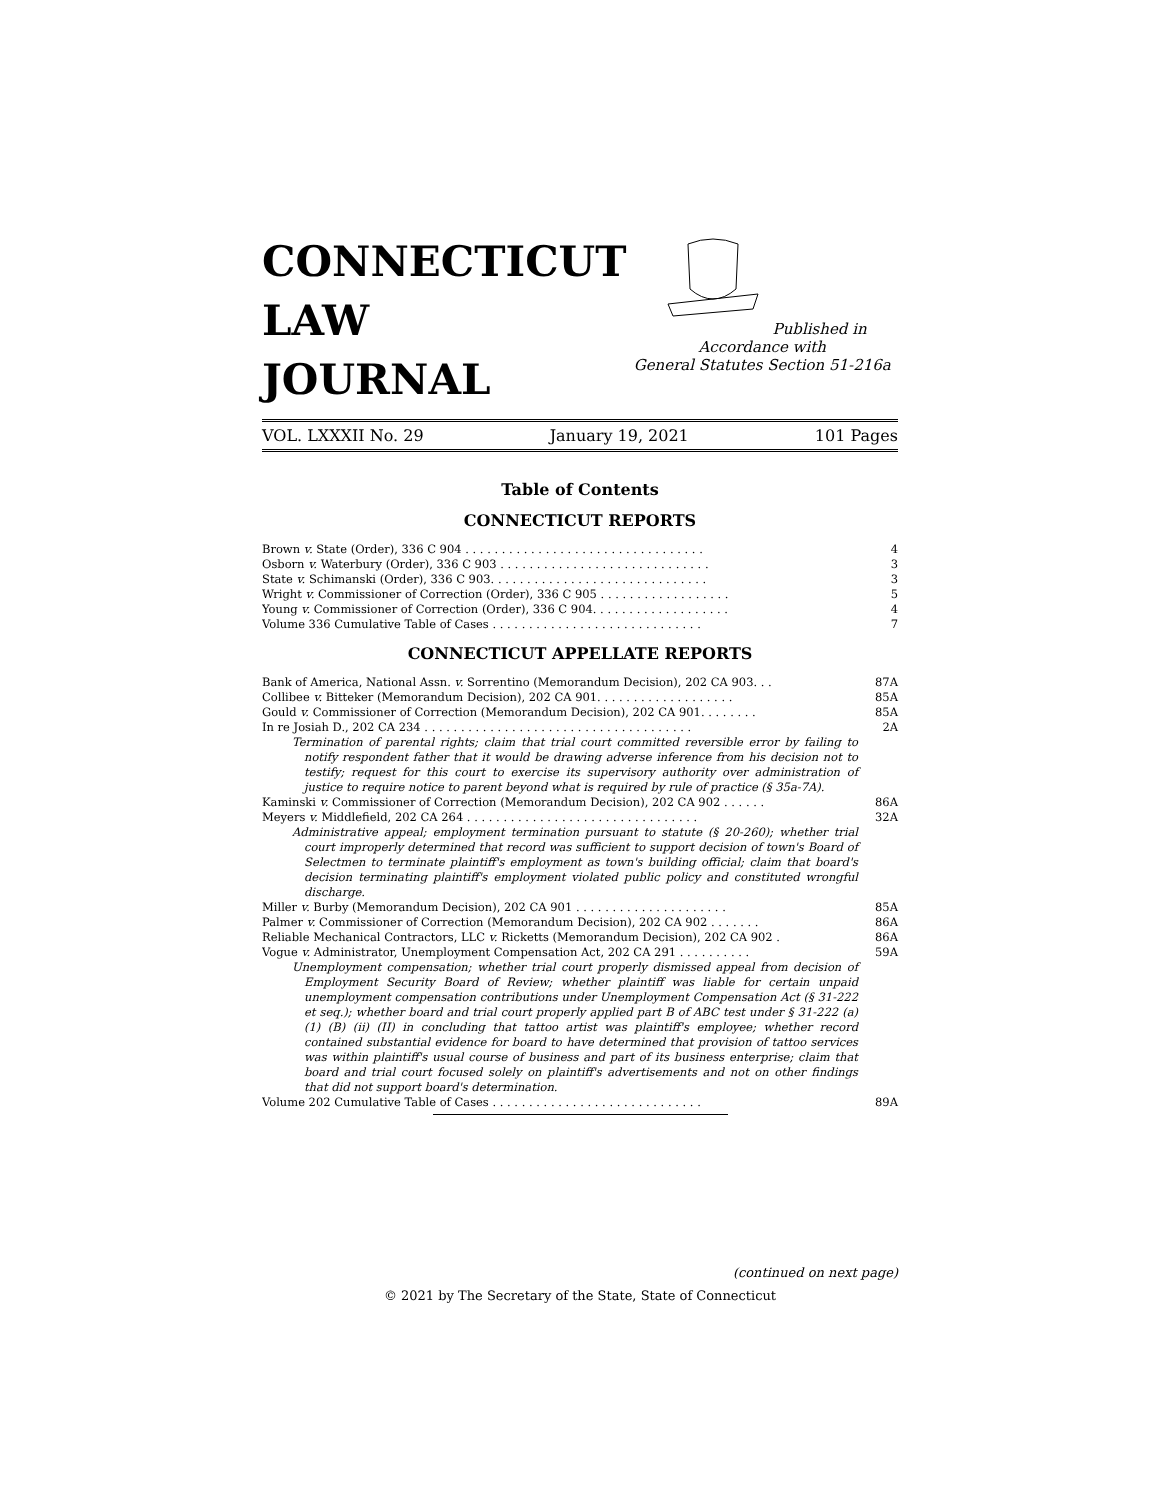CONNECTICUT
LAW
JOURNAL
Published in Accordance with
General Statutes Section 51-216a
VOL. LXXXII No. 29 January 19, 2021 101 Pages
Table of Contents
CONNECTICUT REPORTS
Brown v. State (Order), 336 C 904 . . . . . . . . . . . . . . . . . . . . . . . . . . . . . . . . . 4
Osborn v. Waterbury (Order), 336 C 903 . . . . . . . . . . . . . . . . . . . . . . . . . . . . . 3
State v. Schimanski (Order), 336 C 903. . . . . . . . . . . . . . . . . . . . . . . . . . . . . . 3
Wright v. Commissioner of Correction (Order), 336 C 905 . . . . . . . . . . . . . . . . . . 5
Young v. Commissioner of Correction (Order), 336 C 904. . . . . . . . . . . . . . . . . . . 4
Volume 336 Cumulative Table of Cases . . . . . . . . . . . . . . . . . . . . . . . . . . . . . 7
CONNECTICUT APPELLATE REPORTS
Bank of America, National Assn. v. Sorrentino (Memorandum Decision), 202 CA 903. . . 87A
Collibee v. Bitteker (Memorandum Decision), 202 CA 901. . . . . . . . . . . . . . . . . . . 85A
Gould v. Commissioner of Correction (Memorandum Decision), 202 CA 901. . . . . . . . 85A
In re Josiah D., 202 CA 234 . . . . . . . . . . . . . . . . . . . . . . . . . . . . . . . . . . . . . 2A
Termination of parental rights; claim that trial court committed reversible error by failing to notify respondent father that it would be drawing adverse inference from his decision not to testify; request for this court to exercise its supervisory authority over administration of justice to require notice to parent beyond what is required by rule of practice (§ 35a-7A).
Kaminski v. Commissioner of Correction (Memorandum Decision), 202 CA 902 . . . . . . 86A
Meyers v. Middlefield, 202 CA 264 . . . . . . . . . . . . . . . . . . . . . . . . . . . . . . . . 32A
Administrative appeal; employment termination pursuant to statute (§ 20-260); whether trial court improperly determined that record was sufficient to support decision of town's Board of Selectmen to terminate plaintiff's employment as town's building official; claim that board's decision terminating plaintiff's employment violated public policy and constituted wrongful discharge.
Miller v. Burby (Memorandum Decision), 202 CA 901 . . . . . . . . . . . . . . . . . . . . . 85A
Palmer v. Commissioner of Correction (Memorandum Decision), 202 CA 902 . . . . . . . 86A
Reliable Mechanical Contractors, LLC v. Ricketts (Memorandum Decision), 202 CA 902 . 86A
Vogue v. Administrator, Unemployment Compensation Act, 202 CA 291 . . . . . . . . . . 59A
Unemployment compensation; whether trial court properly dismissed appeal from decision of Employment Security Board of Review; whether plaintiff was liable for certain unpaid unemployment compensation contributions under Unemployment Compensation Act (§ 31-222 et seq.); whether board and trial court properly applied part B of ABC test under § 31-222 (a) (1) (B) (ii) (II) in concluding that tattoo artist was plaintiff's employee; whether record contained substantial evidence for board to have determined that provision of tattoo services was within plaintiff's usual course of business and part of its business enterprise; claim that board and trial court focused solely on plaintiff's advertisements and not on other findings that did not support board's determination.
Volume 202 Cumulative Table of Cases . . . . . . . . . . . . . . . . . . . . . . . . . . . . . 89A
(continued on next page)
© 2021 by The Secretary of the State, State of Connecticut